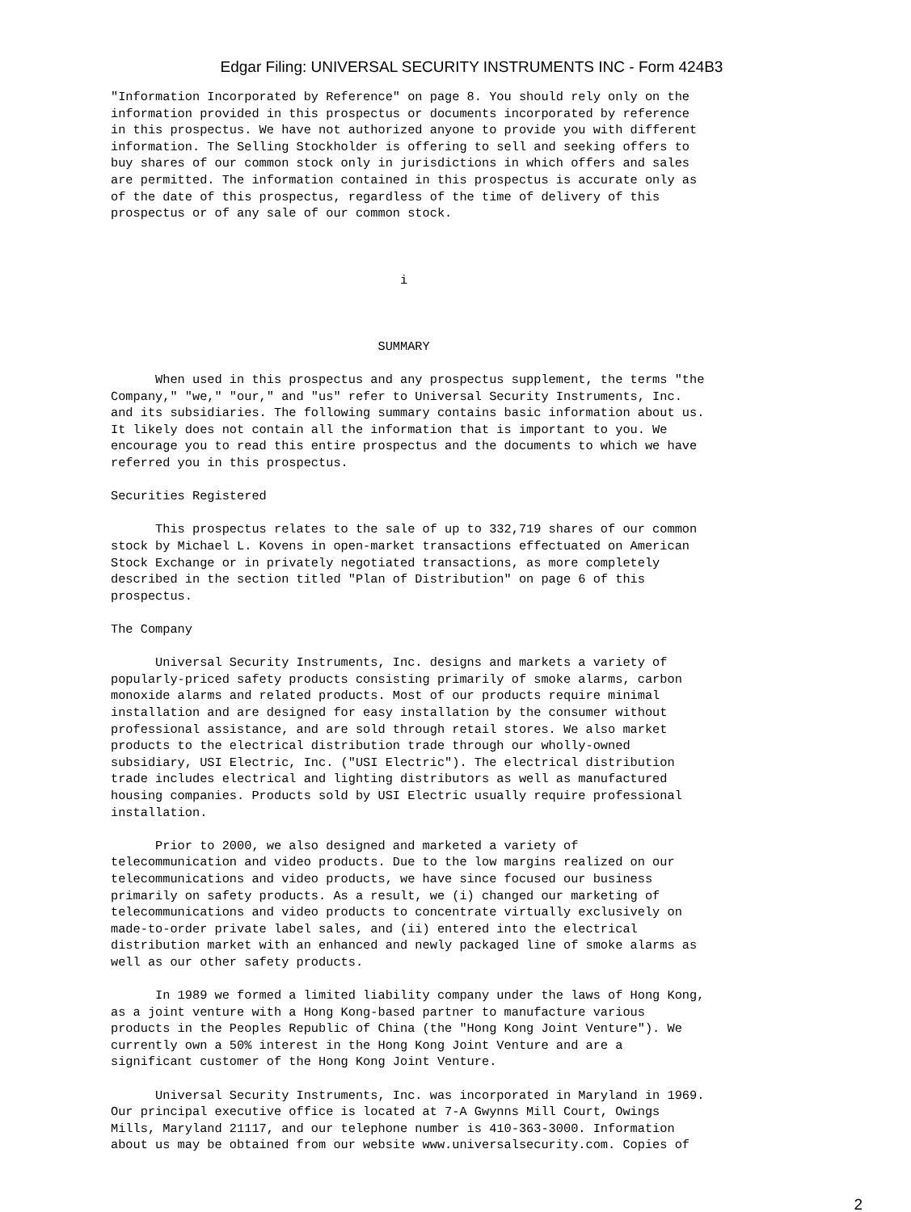Edgar Filing: UNIVERSAL SECURITY INSTRUMENTS INC - Form 424B3
"Information Incorporated by Reference" on page 8. You should rely only on the
information provided in this prospectus or documents incorporated by reference
in this prospectus. We have not authorized anyone to provide you with different
information. The Selling Stockholder is offering to sell and seeking offers to
buy shares of our common stock only in jurisdictions in which offers and sales
are permitted. The information contained in this prospectus is accurate only as
of the date of this prospectus, regardless of the time of delivery of this
prospectus or of any sale of our common stock.



                                       i



                                    SUMMARY

      When used in this prospectus and any prospectus supplement, the terms "the
Company," "we," "our," and "us" refer to Universal Security Instruments, Inc.
and its subsidiaries. The following summary contains basic information about us.
It likely does not contain all the information that is important to you. We
encourage you to read this entire prospectus and the documents to which we have
referred you in this prospectus.

Securities Registered

      This prospectus relates to the sale of up to 332,719 shares of our common
stock by Michael L. Kovens in open-market transactions effectuated on American
Stock Exchange or in privately negotiated transactions, as more completely
described in the section titled "Plan of Distribution" on page 6 of this
prospectus.

The Company

      Universal Security Instruments, Inc. designs and markets a variety of
popularly-priced safety products consisting primarily of smoke alarms, carbon
monoxide alarms and related products. Most of our products require minimal
installation and are designed for easy installation by the consumer without
professional assistance, and are sold through retail stores. We also market
products to the electrical distribution trade through our wholly-owned
subsidiary, USI Electric, Inc. ("USI Electric"). The electrical distribution
trade includes electrical and lighting distributors as well as manufactured
housing companies. Products sold by USI Electric usually require professional
installation.

      Prior to 2000, we also designed and marketed a variety of
telecommunication and video products. Due to the low margins realized on our
telecommunications and video products, we have since focused our business
primarily on safety products. As a result, we (i) changed our marketing of
telecommunications and video products to concentrate virtually exclusively on
made-to-order private label sales, and (ii) entered into the electrical
distribution market with an enhanced and newly packaged line of smoke alarms as
well as our other safety products.

      In 1989 we formed a limited liability company under the laws of Hong Kong,
as a joint venture with a Hong Kong-based partner to manufacture various
products in the Peoples Republic of China (the "Hong Kong Joint Venture"). We
currently own a 50% interest in the Hong Kong Joint Venture and are a
significant customer of the Hong Kong Joint Venture.

      Universal Security Instruments, Inc. was incorporated in Maryland in 1969.
Our principal executive office is located at 7-A Gwynns Mill Court, Owings
Mills, Maryland 21117, and our telephone number is 410-363-3000. Information
about us may be obtained from our website www.universalsecurity.com. Copies of
2